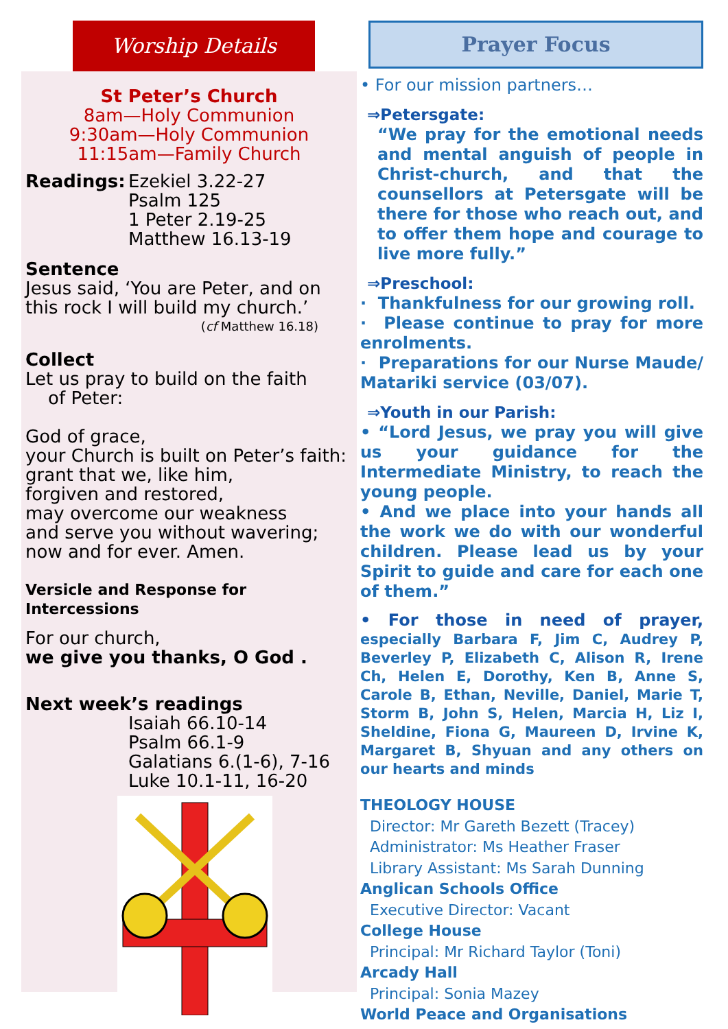Worship Details
St Peter’s Church
8am—Holy Communion
9:30am—Holy Communion
11:15am—Family Church
Readings: Ezekiel 3.22-27
Psalm 125
1 Peter 2.19-25
Matthew 16.13-19
Sentence
Jesus said, ‘You are Peter, and on this rock I will build my church.’
(cf Matthew 16.18)
Collect
Let us pray to build on the faith
of Peter:
God of grace,
your Church is built on Peter’s faith:
grant that we, like him,
forgiven and restored,
may overcome our weakness
and serve you without wavering;
now and for ever. Amen.
Versicle and Response for Intercessions
For our church,
we give you thanks, O God .
Next week’s readings
Isaiah 66.10-14
Psalm 66.1-9
Galatians 6.(1-6), 7-16
Luke 10.1-11, 16-20
Prayer Focus
• For our mission partners…
⇒Petersgate:
“We pray for the emotional needs and mental anguish of people in Christ-church, and that the counsellors at Petersgate will be there for those who reach out, and to offer them hope and courage to live more fully.”
⇒Preschool:
· Thankfulness for our growing roll.
· Please continue to pray for more enrolments.
· Preparations for our Nurse Maude/ Matariki service (03/07).
⇒Youth in our Parish:
• “Lord Jesus, we pray you will give us your guidance for the Intermediate Ministry, to reach the young people.
• And we place into your hands all the work we do with our wonderful children. Please lead us by your Spirit to guide and care for each one of them.”
• For those in need of prayer, especially Barbara F, Jim C, Audrey P, Beverley P, Elizabeth C, Alison R, Irene Ch, Helen E, Dorothy, Ken B, Anne S, Carole B, Ethan, Neville, Daniel, Marie T, Storm B, John S, Helen, Marcia H, Liz I, Sheldine, Fiona G, Maureen D, Irvine K, Margaret B, Shyuan and any others on our hearts and minds
THEOLOGY HOUSE
Director: Mr Gareth Bezett (Tracey)
Administrator: Ms Heather Fraser
Library Assistant: Ms Sarah Dunning
Anglican Schools Office
Executive Director: Vacant
College House
Principal: Mr Richard Taylor (Toni)
Arcady Hall
Principal: Sonia Mazey
World Peace and Organisations